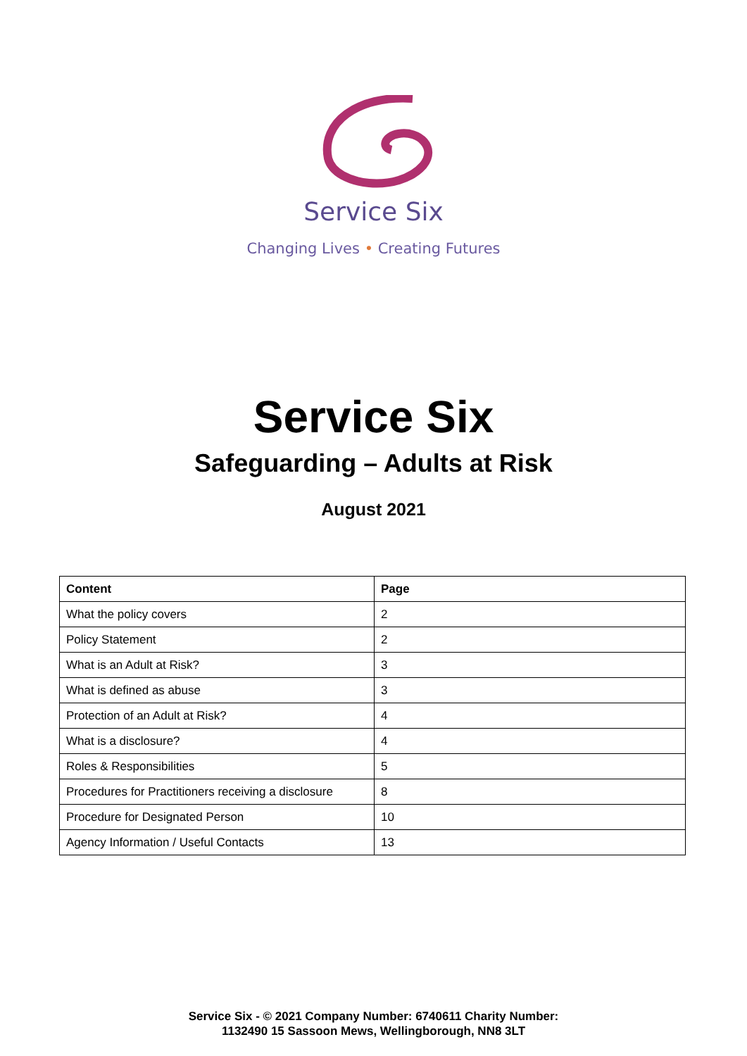Service Six
Changing Lives • Creating Futures
Service Six
Safeguarding – Adults at Risk
August 2021
| Content | Page |
| --- | --- |
| What the policy covers | 2 |
| Policy Statement | 2 |
| What is an Adult at Risk? | 3 |
| What is defined as abuse | 3 |
| Protection of an Adult at Risk? | 4 |
| What is a disclosure? | 4 |
| Roles & Responsibilities | 5 |
| Procedures for Practitioners receiving a disclosure | 8 |
| Procedure for Designated Person | 10 |
| Agency Information / Useful Contacts | 13 |
Service Six - © 2021 Company Number: 6740611 Charity Number:
1132490 15 Sassoon Mews, Wellingborough, NN8 3LT